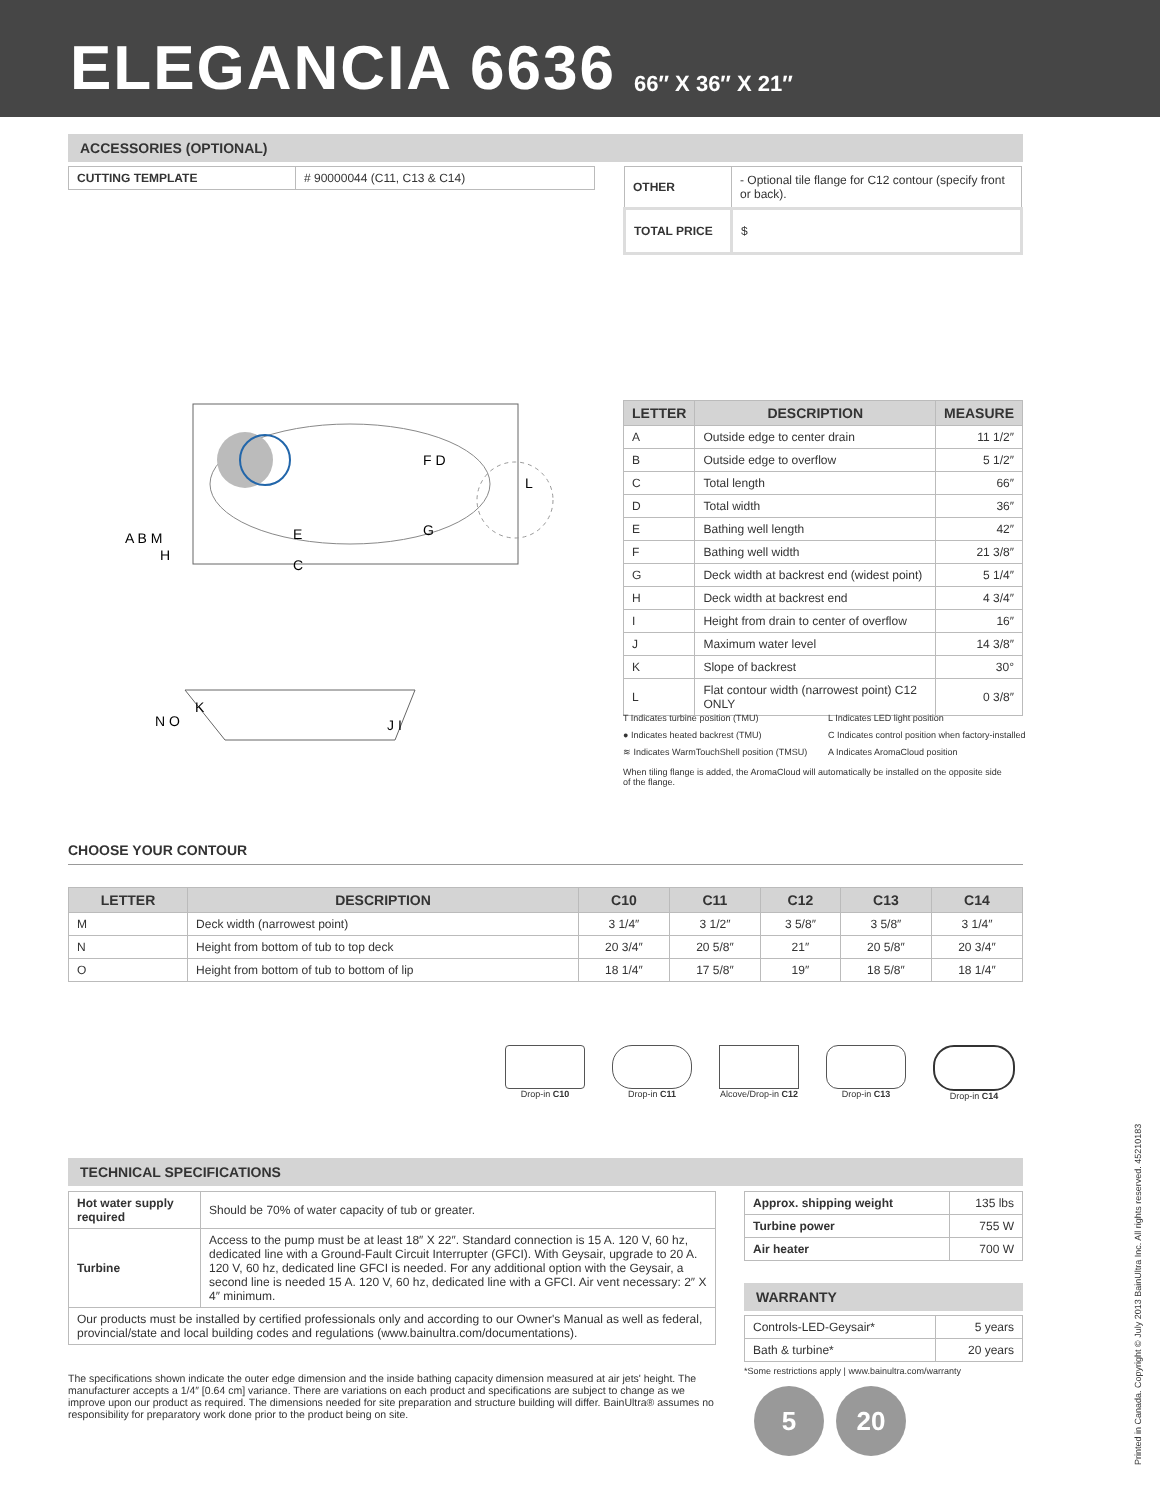ELEGANCIA 6636
66″ X 36″ X 21″
ACCESSORIES (OPTIONAL)
| CUTTING TEMPLATE | # 90000044 (C11, C13 & C14) |
| OTHER | - Optional tile flange for C12 contour (specify front or back). |
| TOTAL PRICE | $ |
A B M
H
E
C
F D
G
L
N O
K
J I
| LETTER | DESCRIPTION | MEASURE |
| --- | --- | --- |
| A | Outside edge to center drain | 11 1/2″ |
| B | Outside edge to overflow | 5 1/2″ |
| C | Total length | 66″ |
| D | Total width | 36″ |
| E | Bathing well length | 42″ |
| F | Bathing well width | 21 3/8″ |
| G | Deck width at backrest end (widest point) | 5 1/4″ |
| H | Deck width at backrest end | 4 3/4″ |
| I | Height from drain to center of overflow | 16″ |
| J | Maximum water level | 14 3/8″ |
| K | Slope of backrest | 30° |
| L | Flat contour width (narrowest point) C12 ONLY | 0 3/8″ |
T Indicates turbine position (TMU)
L Indicates LED light position
● Indicates heated backrest (TMU)
C Indicates control position when factory-installed
≋ Indicates WarmTouchShell position (TMSU)
A Indicates AromaCloud position
When tiling flange is added, the AromaCloud will automatically be installed on the opposite side of the flange.
CHOOSE YOUR CONTOUR
| LETTER | DESCRIPTION | C10 | C11 | C12 | C13 | C14 |
| --- | --- | --- | --- | --- | --- | --- |
| M | Deck width (narrowest point) | 3 1/4″ | 3 1/2″ | 3 5/8″ | 3 5/8″ | 3 1/4″ |
| N | Height from bottom of tub to top deck | 20 3/4″ | 20 5/8″ | 21″ | 20 5/8″ | 20 3/4″ |
| O | Height from bottom of tub to bottom of lip | 18 1/4″ | 17 5/8″ | 19″ | 18 5/8″ | 18 1/4″ |
Drop-in C10 Drop-in C11 Alcove/Drop-in C12 Drop-in C13 Drop-in C14
TECHNICAL SPECIFICATIONS
| Hot water supply required | Should be 70% of water capacity of tub or greater. |
| Turbine | Access to the pump must be at least 18″ X 22″. Standard connection is 15 A. 120 V, 60 hz, dedicated line with a Ground-Fault Circuit Interrupter (GFCI). With Geysair, upgrade to 20 A. 120 V, 60 hz, dedicated line GFCI is needed. For any additional option with the Geysair, a second line is needed 15 A. 120 V, 60 hz, dedicated line with a GFCI. Air vent necessary: 2″ X 4″ minimum. |
| Our products must be installed by certified professionals only and according to our Owner's Manual as well as federal, provincial/state and local building codes and regulations (www.bainultra.com/documentations). | |
The specifications shown indicate the outer edge dimension and the inside bathing capacity dimension measured at air jets' height. The manufacturer accepts a 1/4″ [0.64 cm] variance. There are variations on each product and specifications are subject to change as we improve upon our product as required. The dimensions needed for site preparation and structure building will differ. BainUltra® assumes no responsibility for preparatory work done prior to the product being on site.
| Approx. shipping weight | 135 lbs |
| Turbine power | 755 W |
| Air heater | 700 W |
WARRANTY
| Controls-LED-Geysair* | 5 years |
| Bath & turbine* | 20 years |
*Some restrictions apply | www.bainultra.com/warranty
5 20
Printed in Canada. Copyright © July 2013 BainUltra Inc. All rights reserved. 45210183